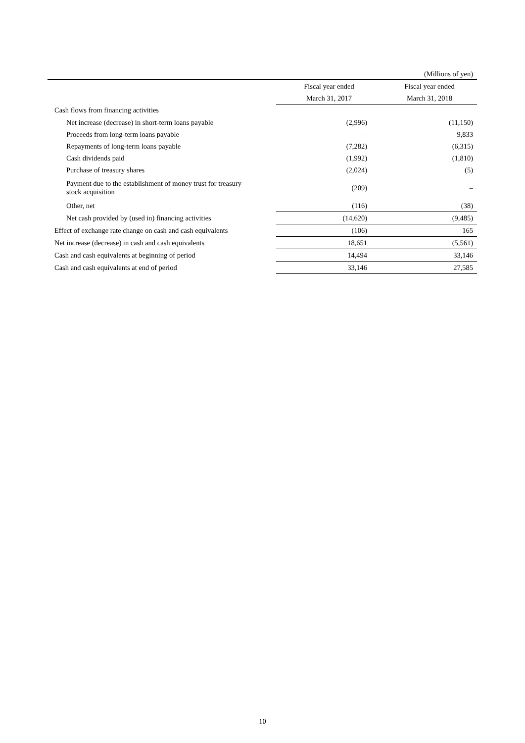(Millions of yen)
| | Fiscal year ended | Fiscal year ended |
| --- | --- | --- |
| | March 31, 2017 | March 31, 2018 |
| Cash flows from financing activities | | |
| Net increase (decrease) in short-term loans payable | (2,996) | (11,150) |
| Proceeds from long-term loans payable | – | 9,833 |
| Repayments of long-term loans payable | (7,282) | (6,315) |
| Cash dividends paid | (1,992) | (1,810) |
| Purchase of treasury shares | (2,024) | (5) |
| Payment due to the establishment of money trust for treasury stock acquisition | (209) | – |
| Other, net | (116) | (38) |
| Net cash provided by (used in) financing activities | (14,620) | (9,485) |
| Effect of exchange rate change on cash and cash equivalents | (106) | 165 |
| Net increase (decrease) in cash and cash equivalents | 18,651 | (5,561) |
| Cash and cash equivalents at beginning of period | 14,494 | 33,146 |
| Cash and cash equivalents at end of period | 33,146 | 27,585 |
10